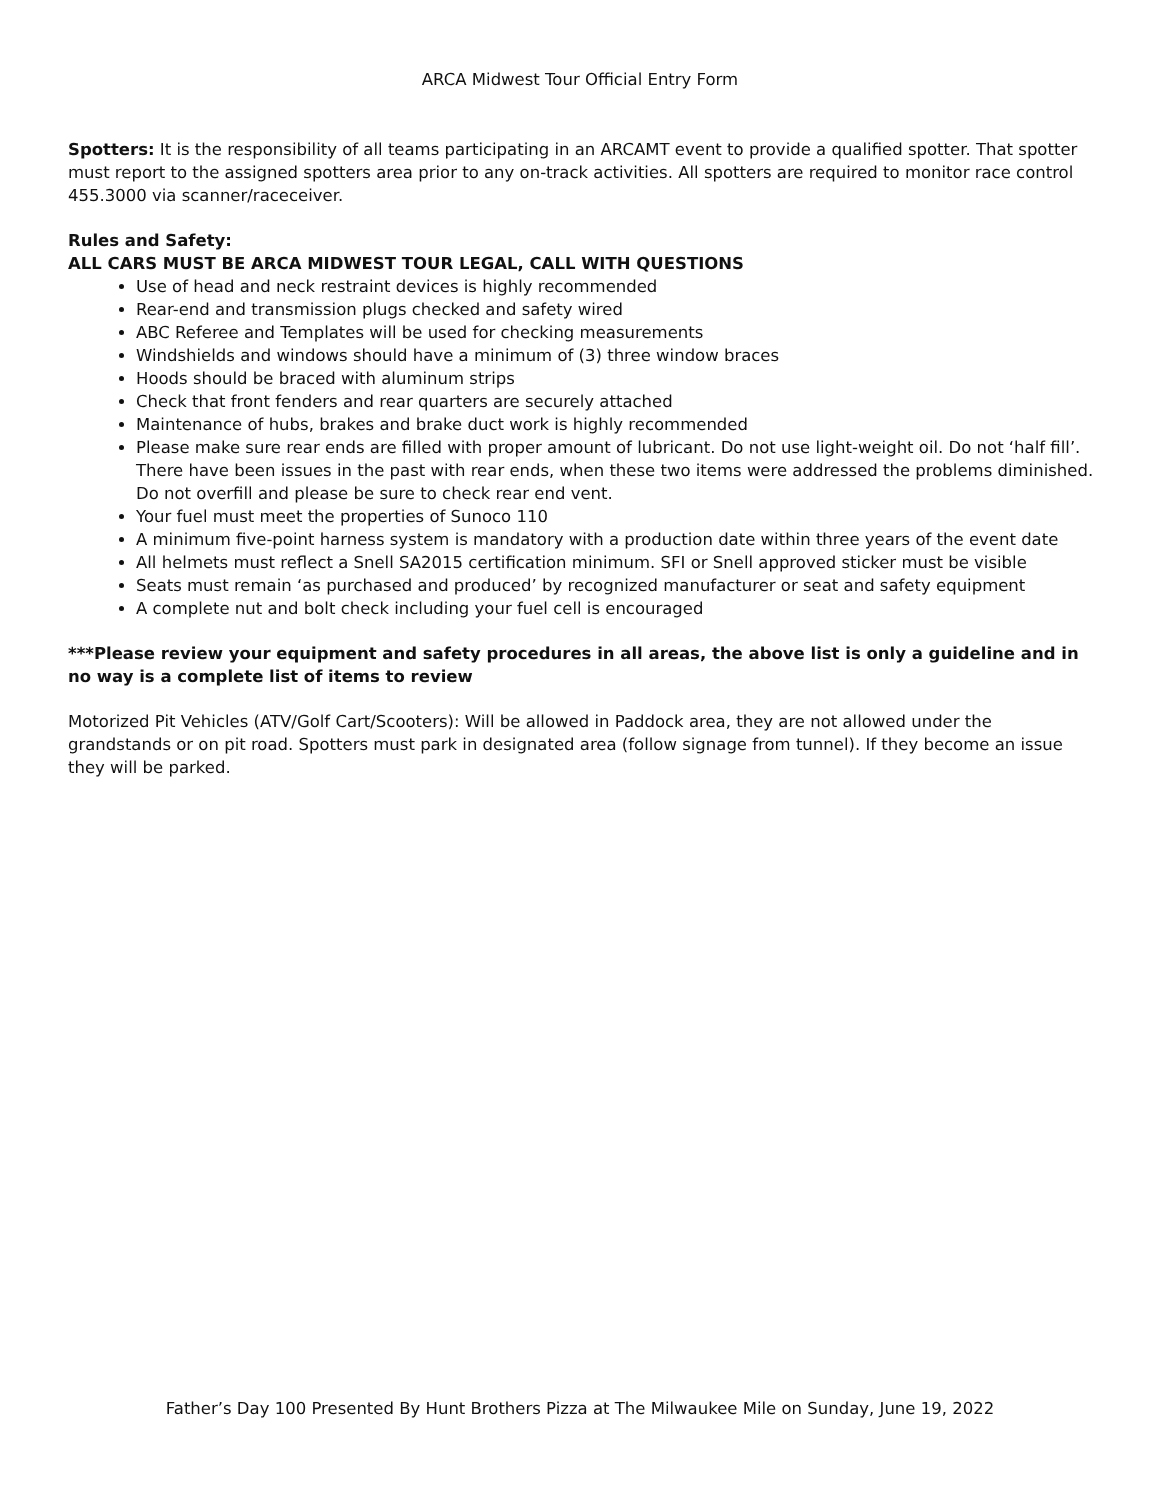ARCA Midwest Tour Official Entry Form
Spotters: It is the responsibility of all teams participating in an ARCAMT event to provide a qualified spotter. That spotter must report to the assigned spotters area prior to any on-track activities. All spotters are required to monitor race control 455.3000 via scanner/raceceiver.
Rules and Safety:
ALL CARS MUST BE ARCA MIDWEST TOUR LEGAL, CALL WITH QUESTIONS
Use of head and neck restraint devices is highly recommended
Rear-end and transmission plugs checked and safety wired
ABC Referee and Templates will be used for checking measurements
Windshields and windows should have a minimum of (3) three window braces
Hoods should be braced with aluminum strips
Check that front fenders and rear quarters are securely attached
Maintenance of hubs, brakes and brake duct work is highly recommended
Please make sure rear ends are filled with proper amount of lubricant. Do not use light-weight oil. Do not ‘half fill’. There have been issues in the past with rear ends, when these two items were addressed the problems diminished. Do not overfill and please be sure to check rear end vent.
Your fuel must meet the properties of Sunoco 110
A minimum five-point harness system is mandatory with a production date within three years of the event date
All helmets must reflect a Snell SA2015 certification minimum. SFI or Snell approved sticker must be visible
Seats must remain ‘as purchased and produced’ by recognized manufacturer or seat and safety equipment
A complete nut and bolt check including your fuel cell is encouraged
***Please review your equipment and safety procedures in all areas, the above list is only a guideline and in no way is a complete list of items to review
Motorized Pit Vehicles (ATV/Golf Cart/Scooters): Will be allowed in Paddock area, they are not allowed under the grandstands or on pit road. Spotters must park in designated area (follow signage from tunnel). If they become an issue they will be parked.
Father’s Day 100 Presented By Hunt Brothers Pizza at The Milwaukee Mile on Sunday, June 19, 2022